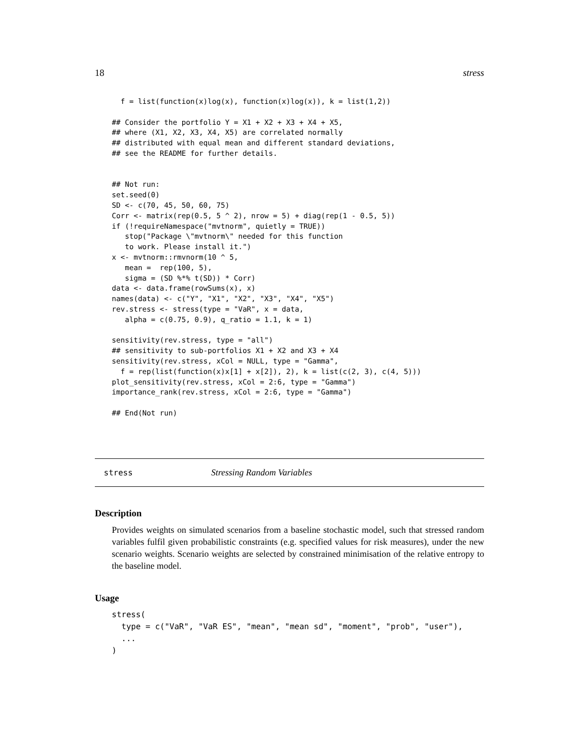18 stress
  f = list(function(x)log(x), function(x)log(x)), k = list(1,2))

## Consider the portfolio Y = X1 + X2 + X3 + X4 + X5,
## where (X1, X2, X3, X4, X5) are correlated normally
## distributed with equal mean and different standard deviations,
## see the README for further details.


## Not run:
set.seed(0)
SD <- c(70, 45, 50, 60, 75)
Corr <- matrix(rep(0.5, 5 ^ 2), nrow = 5) + diag(rep(1 - 0.5, 5))
if (!requireNamespace("mvtnorm", quietly = TRUE))
   stop("Package \"mvtnorm\" needed for this function
   to work. Please install it.")
x <- mvtnorm::rmvnorm(10 ^ 5,
   mean =  rep(100, 5),
   sigma = (SD %*% t(SD)) * Corr)
data <- data.frame(rowSums(x), x)
names(data) <- c("Y", "X1", "X2", "X3", "X4", "X5")
rev.stress <- stress(type = "VaR", x = data,
   alpha = c(0.75, 0.9), q_ratio = 1.1, k = 1)

sensitivity(rev.stress, type = "all")
## sensitivity to sub-portfolios X1 + X2 and X3 + X4
sensitivity(rev.stress, xCol = NULL, type = "Gamma",
  f = rep(list(function(x)x[1] + x[2]), 2), k = list(c(2, 3), c(4, 5)))
plot_sensitivity(rev.stress, xCol = 2:6, type = "Gamma")
importance_rank(rev.stress, xCol = 2:6, type = "Gamma")

## End(Not run)
stress Stressing Random Variables
Description
Provides weights on simulated scenarios from a baseline stochastic model, such that stressed random variables fulfil given probabilistic constraints (e.g. specified values for risk measures), under the new scenario weights. Scenario weights are selected by constrained minimisation of the relative entropy to the baseline model.
Usage
stress(
  type = c("VaR", "VaR ES", "mean", "mean sd", "moment", "prob", "user"),
  ...
)